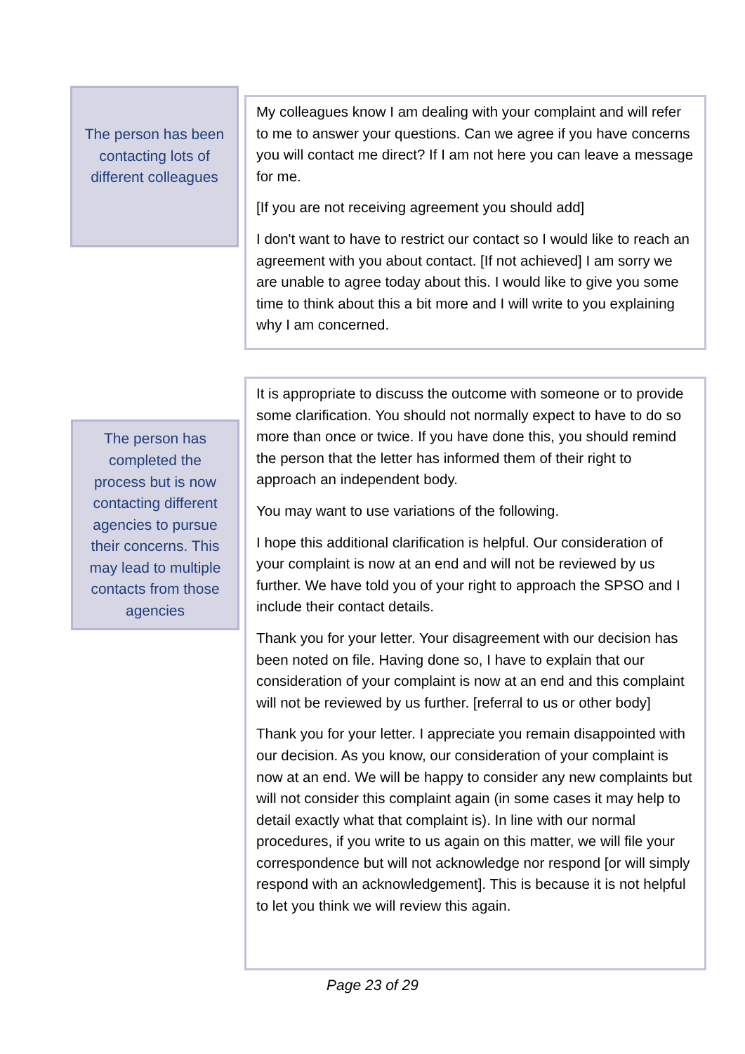The person has been contacting lots of different colleagues
My colleagues know I am dealing with your complaint and will refer to me to answer your questions. Can we agree if you have concerns you will contact me direct? If I am not here you can leave a message for me.
[If you are not receiving agreement you should add]
I don't want to have to restrict our contact so I would like to reach an agreement with you about contact. [If not achieved] I am sorry we are unable to agree today about this. I would like to give you some time to think about this a bit more and I will write to you explaining why I am concerned.
The person has completed the process but is now contacting different agencies to pursue their concerns. This may lead to multiple contacts from those agencies
It is appropriate to discuss the outcome with someone or to provide some clarification. You should not normally expect to have to do so more than once or twice. If you have done this, you should remind the person that the letter has informed them of their right to approach an independent body.
You may want to use variations of the following.
I hope this additional clarification is helpful. Our consideration of your complaint is now at an end and will not be reviewed by us further. We have told you of your right to approach the SPSO and I include their contact details.
Thank you for your letter. Your disagreement with our decision has been noted on file. Having done so, I have to explain that our consideration of your complaint is now at an end and this complaint will not be reviewed by us further. [referral to us or other body]
Thank you for your letter. I appreciate you remain disappointed with our decision. As you know, our consideration of your complaint is now at an end. We will be happy to consider any new complaints but will not consider this complaint again (in some cases it may help to detail exactly what that complaint is). In line with our normal procedures, if you write to us again on this matter, we will file your correspondence but will not acknowledge nor respond [or will simply respond with an acknowledgement]. This is because it is not helpful to let you think we will review this again.
Page 23 of 29